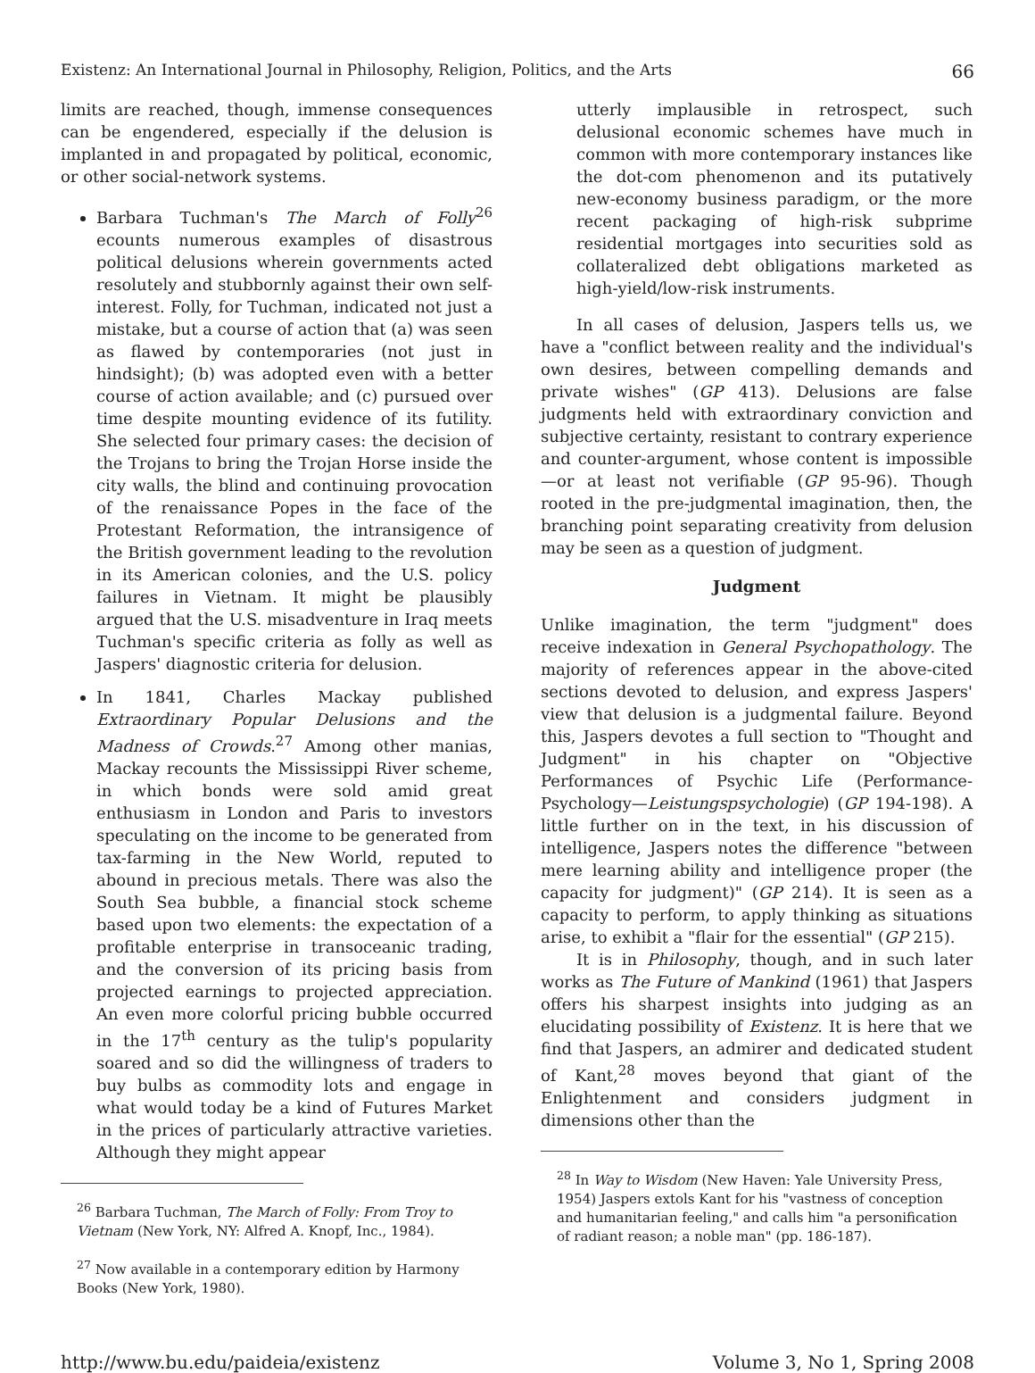Existenz: An International Journal in Philosophy, Religion, Politics, and the Arts 66
limits are reached, though, immense consequences can be engendered, especially if the delusion is implanted in and propagated by political, economic, or other social-network systems.
Barbara Tuchman's The March of Folly<sup>26</sup> ecounts numerous examples of disastrous political delusions wherein governments acted resolutely and stubbornly against their own self-interest. Folly, for Tuchman, indicated not just a mistake, but a course of action that (a) was seen as flawed by contemporaries (not just in hindsight); (b) was adopted even with a better course of action available; and (c) pursued over time despite mounting evidence of its futility. She selected four primary cases: the decision of the Trojans to bring the Trojan Horse inside the city walls, the blind and continuing provocation of the renaissance Popes in the face of the Protestant Reformation, the intransigence of the British government leading to the revolution in its American colonies, and the U.S. policy failures in Vietnam. It might be plausibly argued that the U.S. misadventure in Iraq meets Tuchman's specific criteria as folly as well as Jaspers' diagnostic criteria for delusion.
In 1841, Charles Mackay published Extraordinary Popular Delusions and the Madness of Crowds.<sup>27</sup> Among other manias, Mackay recounts the Mississippi River scheme, in which bonds were sold amid great enthusiasm in London and Paris to investors speculating on the income to be generated from tax-farming in the New World, reputed to abound in precious metals. There was also the South Sea bubble, a financial stock scheme based upon two elements: the expectation of a profitable enterprise in transoceanic trading, and the conversion of its pricing basis from projected earnings to projected appreciation. An even more colorful pricing bubble occurred in the 17<sup>th</sup> century as the tulip's popularity soared and so did the willingness of traders to buy bulbs as commodity lots and engage in what would today be a kind of Futures Market in the prices of particularly attractive varieties. Although they might appear
<sup>26</sup> Barbara Tuchman, The March of Folly: From Troy to Vietnam (New York, NY: Alfred A. Knopf, Inc., 1984).
<sup>27</sup> Now available in a contemporary edition by Harmony Books (New York, 1980).
utterly implausible in retrospect, such delusional economic schemes have much in common with more contemporary instances like the dot-com phenomenon and its putatively new-economy business paradigm, or the more recent packaging of high-risk subprime residential mortgages into securities sold as collateralized debt obligations marketed as high-yield/low-risk instruments.
In all cases of delusion, Jaspers tells us, we have a "conflict between reality and the individual's own desires, between compelling demands and private wishes" (GP 413). Delusions are false judgments held with extraordinary conviction and subjective certainty, resistant to contrary experience and counter-argument, whose content is impossible—or at least not verifiable (GP 95-96). Though rooted in the pre-judgmental imagination, then, the branching point separating creativity from delusion may be seen as a question of judgment.
Judgment
Unlike imagination, the term "judgment" does receive indexation in General Psychopathology. The majority of references appear in the above-cited sections devoted to delusion, and express Jaspers' view that delusion is a judgmental failure. Beyond this, Jaspers devotes a full section to "Thought and Judgment" in his chapter on "Objective Performances of Psychic Life (Performance-Psychology—Leistungspsychologie) (GP 194-198). A little further on in the text, in his discussion of intelligence, Jaspers notes the difference "between mere learning ability and intelligence proper (the capacity for judgment)" (GP 214). It is seen as a capacity to perform, to apply thinking as situations arise, to exhibit a "flair for the essential" (GP 215).
It is in Philosophy, though, and in such later works as The Future of Mankind (1961) that Jaspers offers his sharpest insights into judging as an elucidating possibility of Existenz. It is here that we find that Jaspers, an admirer and dedicated student of Kant,<sup>28</sup> moves beyond that giant of the Enlightenment and considers judgment in dimensions other than the
<sup>28</sup> In Way to Wisdom (New Haven: Yale University Press, 1954) Jaspers extols Kant for his "vastness of conception and humanitarian feeling," and calls him "a personification of radiant reason; a noble man" (pp. 186-187).
http://www.bu.edu/paideia/existenz Volume 3, No 1, Spring 2008